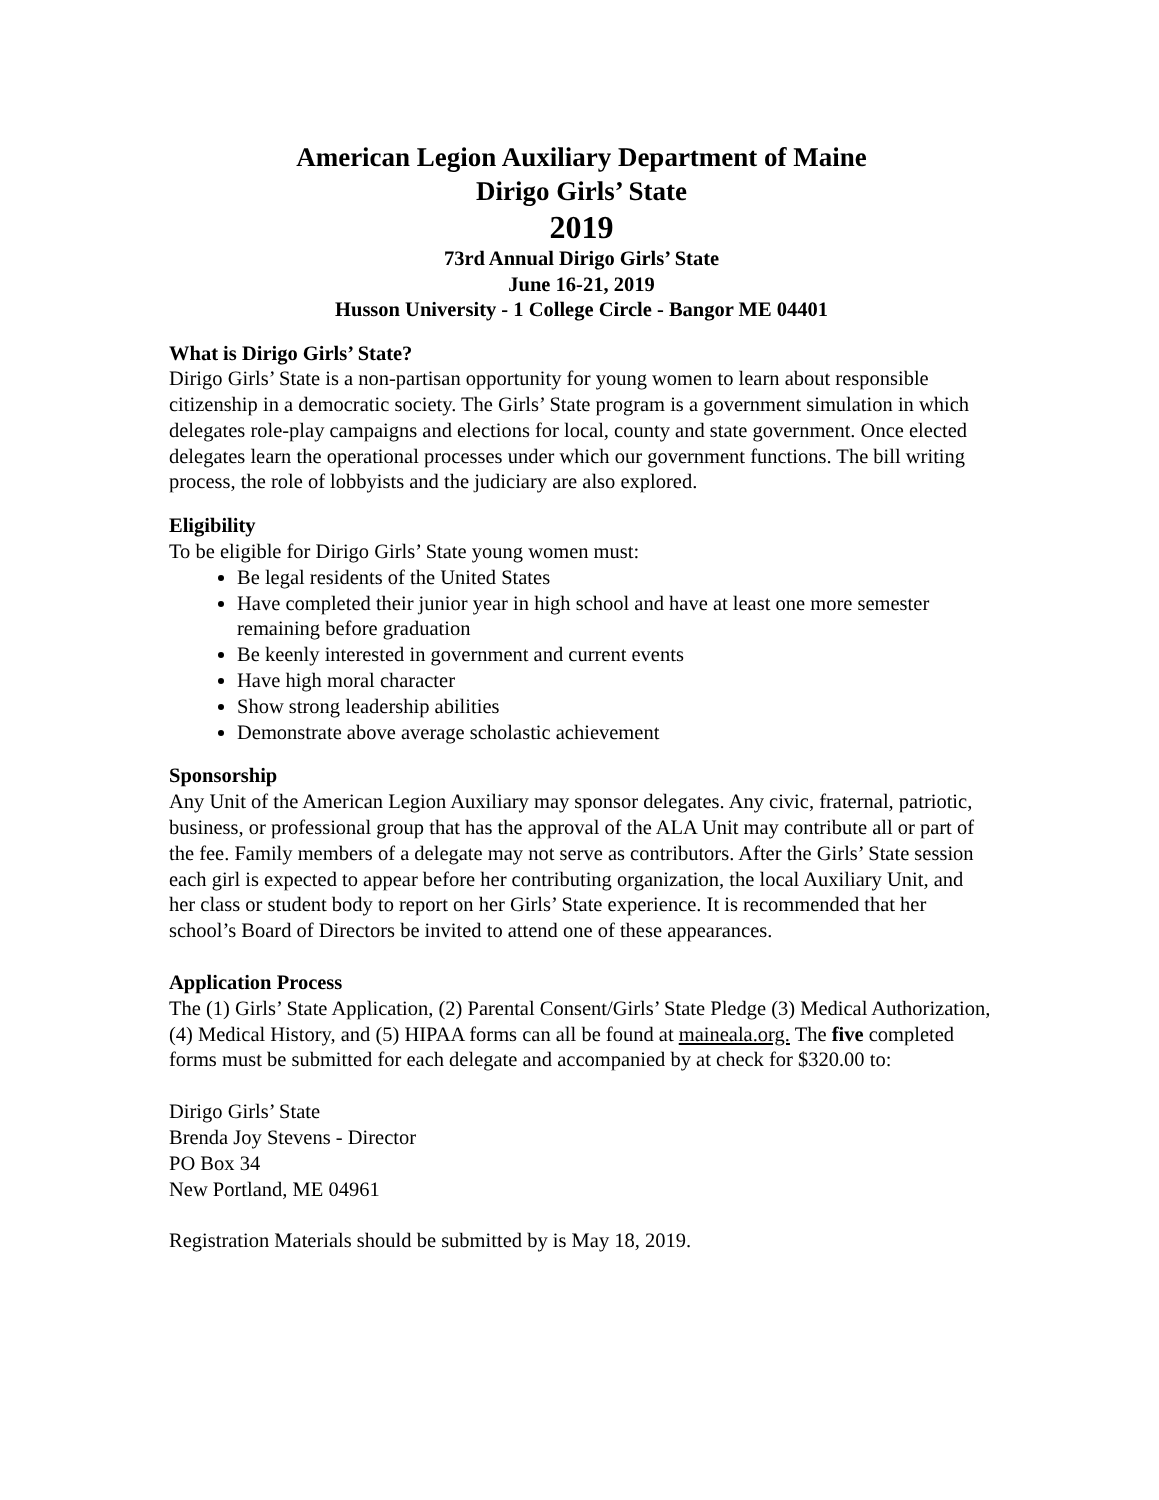American Legion Auxiliary Department of Maine
Dirigo Girls’ State
2019
73rd Annual Dirigo Girls’ State
June 16-21, 2019
Husson University - 1 College Circle - Bangor ME 04401
What is Dirigo Girls’ State?
Dirigo Girls’ State is a non-partisan opportunity for young women to learn about responsible citizenship in a democratic society. The Girls’ State program is a government simulation in which delegates role-play campaigns and elections for local, county and state government. Once elected delegates learn the operational processes under which our government functions. The bill writing process, the role of lobbyists and the judiciary are also explored.
Eligibility
To be eligible for Dirigo Girls’ State young women must:
Be legal residents of the United States
Have completed their junior year in high school and have at least one more semester remaining before graduation
Be keenly interested in government and current events
Have high moral character
Show strong leadership abilities
Demonstrate above average scholastic achievement
Sponsorship
Any Unit of the American Legion Auxiliary may sponsor delegates. Any civic, fraternal, patriotic, business, or professional group that has the approval of the ALA Unit may contribute all or part of the fee. Family members of a delegate may not serve as contributors. After the Girls’ State session each girl is expected to appear before her contributing organization, the local Auxiliary Unit, and her class or student body to report on her Girls’ State experience. It is recommended that her school’s Board of Directors be invited to attend one of these appearances.
Application Process
The (1) Girls’ State Application, (2) Parental Consent/Girls’ State Pledge (3) Medical Authorization, (4) Medical History, and (5) HIPAA forms can all be found at maineala.org. The five completed forms must be submitted for each delegate and accompanied by at check for $320.00 to:
Dirigo Girls’ State
Brenda Joy Stevens - Director
PO Box 34
New Portland, ME 04961
Registration Materials should be submitted by is May 18, 2019.